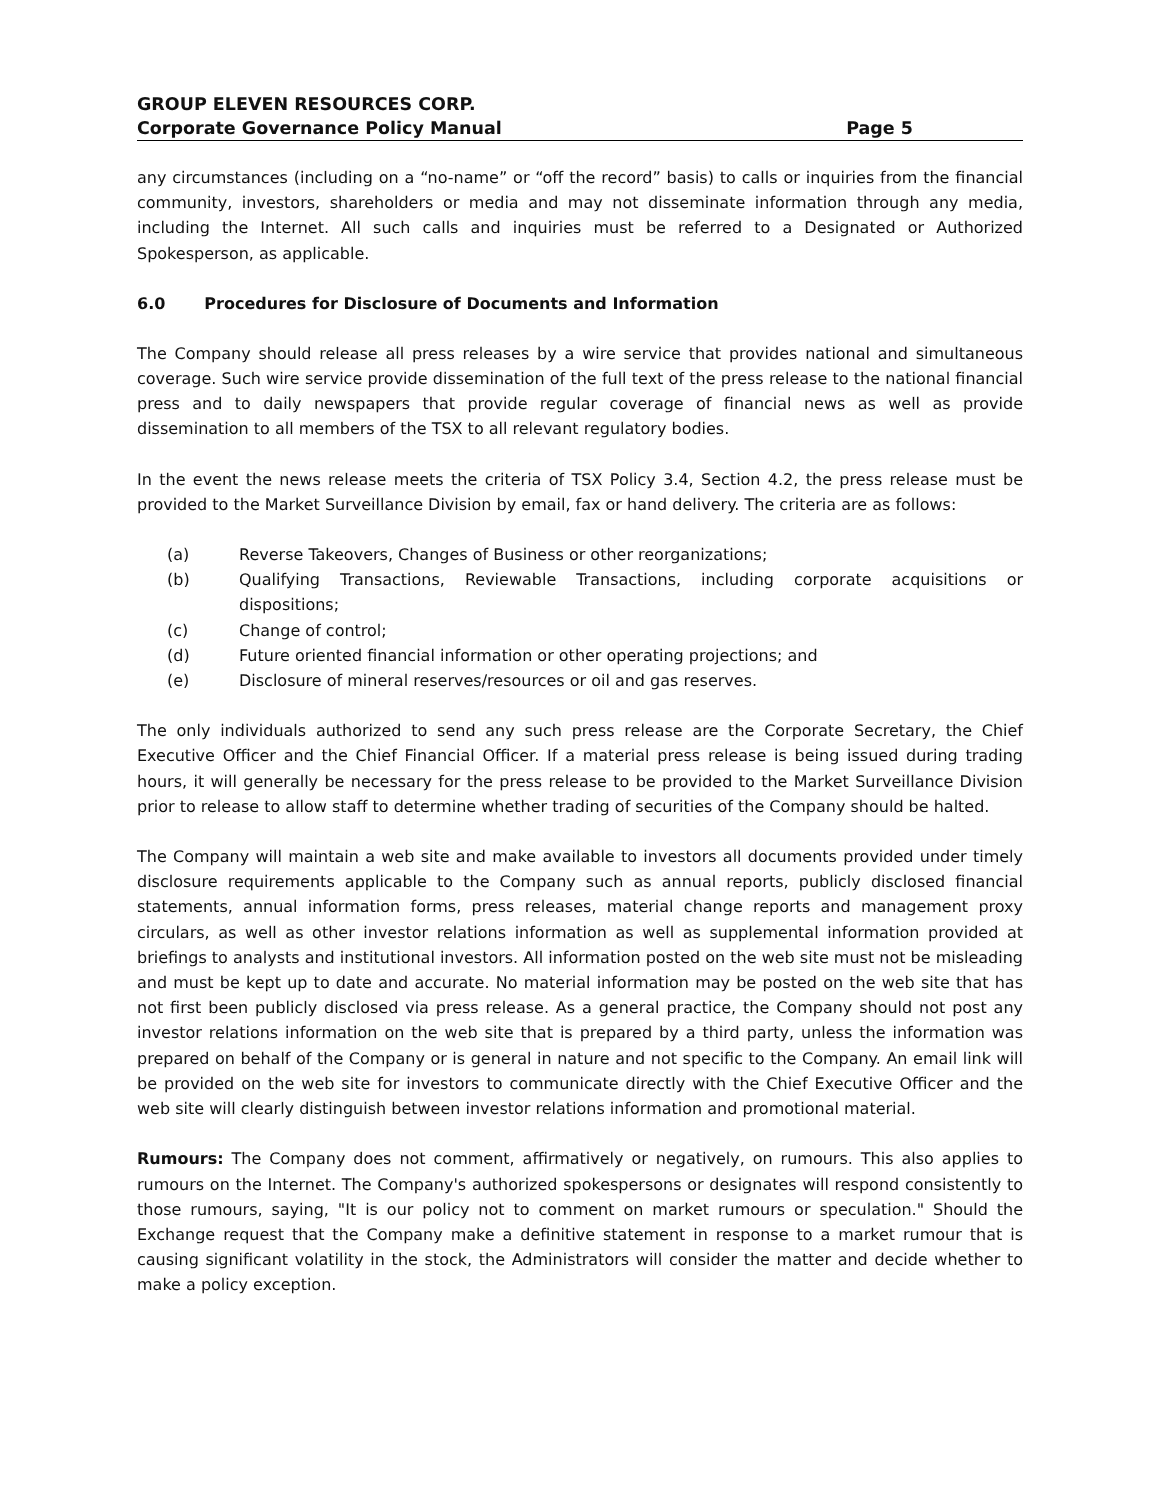GROUP ELEVEN RESOURCES CORP.
Corporate Governance Policy Manual Page 5
any circumstances (including on a “no-name” or “off the record” basis) to calls or inquiries from the financial community, investors, shareholders or media and may not disseminate information through any media, including the Internet. All such calls and inquiries must be referred to a Designated or Authorized Spokesperson, as applicable.
6.0 Procedures for Disclosure of Documents and Information
The Company should release all press releases by a wire service that provides national and simultaneous coverage. Such wire service provide dissemination of the full text of the press release to the national financial press and to daily newspapers that provide regular coverage of financial news as well as provide dissemination to all members of the TSX to all relevant regulatory bodies.
In the event the news release meets the criteria of TSX Policy 3.4, Section 4.2, the press release must be provided to the Market Surveillance Division by email, fax or hand delivery. The criteria are as follows:
(a) Reverse Takeovers, Changes of Business or other reorganizations;
(b) Qualifying Transactions, Reviewable Transactions, including corporate acquisitions or dispositions;
(c) Change of control;
(d) Future oriented financial information or other operating projections; and
(e) Disclosure of mineral reserves/resources or oil and gas reserves.
The only individuals authorized to send any such press release are the Corporate Secretary, the Chief Executive Officer and the Chief Financial Officer. If a material press release is being issued during trading hours, it will generally be necessary for the press release to be provided to the Market Surveillance Division prior to release to allow staff to determine whether trading of securities of the Company should be halted.
The Company will maintain a web site and make available to investors all documents provided under timely disclosure requirements applicable to the Company such as annual reports, publicly disclosed financial statements, annual information forms, press releases, material change reports and management proxy circulars, as well as other investor relations information as well as supplemental information provided at briefings to analysts and institutional investors. All information posted on the web site must not be misleading and must be kept up to date and accurate. No material information may be posted on the web site that has not first been publicly disclosed via press release. As a general practice, the Company should not post any investor relations information on the web site that is prepared by a third party, unless the information was prepared on behalf of the Company or is general in nature and not specific to the Company. An email link will be provided on the web site for investors to communicate directly with the Chief Executive Officer and the web site will clearly distinguish between investor relations information and promotional material.
Rumours: The Company does not comment, affirmatively or negatively, on rumours. This also applies to rumours on the Internet. The Company's authorized spokespersons or designates will respond consistently to those rumours, saying, "It is our policy not to comment on market rumours or speculation." Should the Exchange request that the Company make a definitive statement in response to a market rumour that is causing significant volatility in the stock, the Administrators will consider the matter and decide whether to make a policy exception.